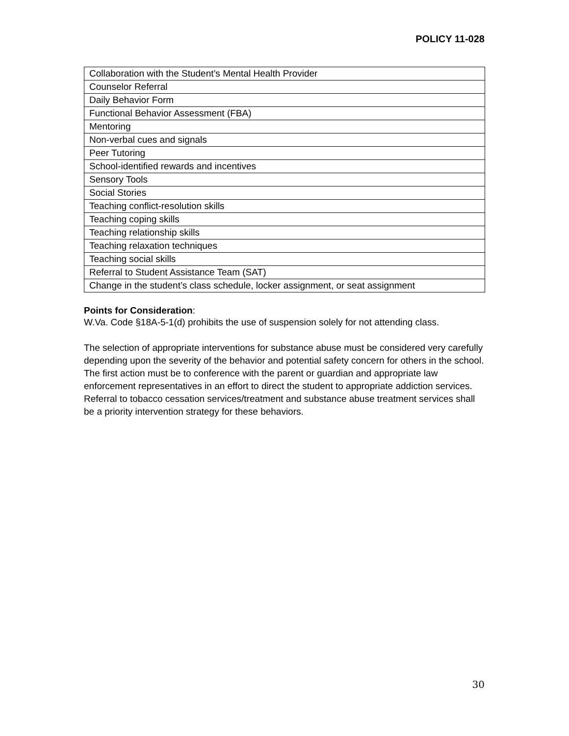POLICY 11-028
| Collaboration with the Student’s Mental Health Provider |
| Counselor Referral |
| Daily Behavior Form |
| Functional Behavior Assessment (FBA) |
| Mentoring |
| Non-verbal cues and signals |
| Peer Tutoring |
| School-identified rewards and incentives |
| Sensory Tools |
| Social Stories |
| Teaching conflict-resolution skills |
| Teaching coping skills |
| Teaching relationship skills |
| Teaching relaxation techniques |
| Teaching social skills |
| Referral to Student Assistance Team (SAT) |
| Change in the student’s class schedule, locker assignment, or seat assignment |
Points for Consideration:
W.Va. Code §18A-5-1(d) prohibits the use of suspension solely for not attending class.
The selection of appropriate interventions for substance abuse must be considered very carefully depending upon the severity of the behavior and potential safety concern for others in the school. The first action must be to conference with the parent or guardian and appropriate law enforcement representatives in an effort to direct the student to appropriate addiction services. Referral to tobacco cessation services/treatment and substance abuse treatment services shall be a priority intervention strategy for these behaviors.
30